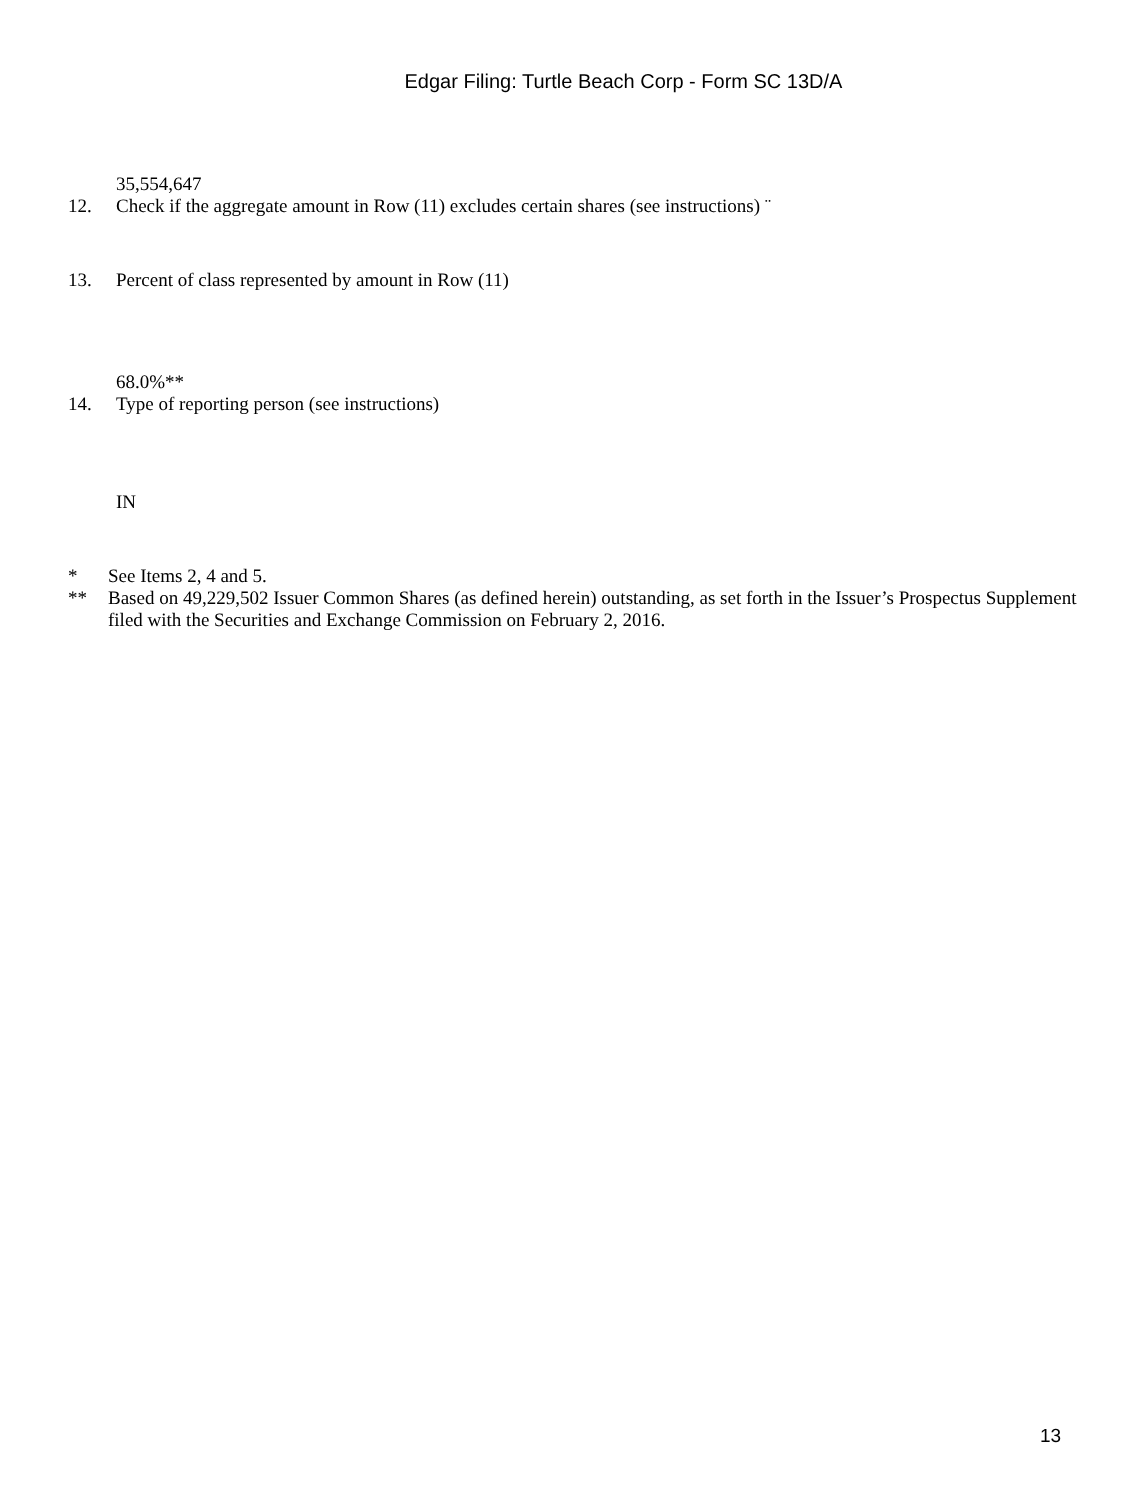Edgar Filing: Turtle Beach Corp - Form SC 13D/A
35,554,647
12. Check if the aggregate amount in Row (11) excludes certain shares (see instructions) ¨
13. Percent of class represented by amount in Row (11)
68.0%**
14. Type of reporting person (see instructions)
IN
* See Items 2, 4 and 5.
** Based on 49,229,502 Issuer Common Shares (as defined herein) outstanding, as set forth in the Issuer’s Prospectus Supplement filed with the Securities and Exchange Commission on February 2, 2016.
13